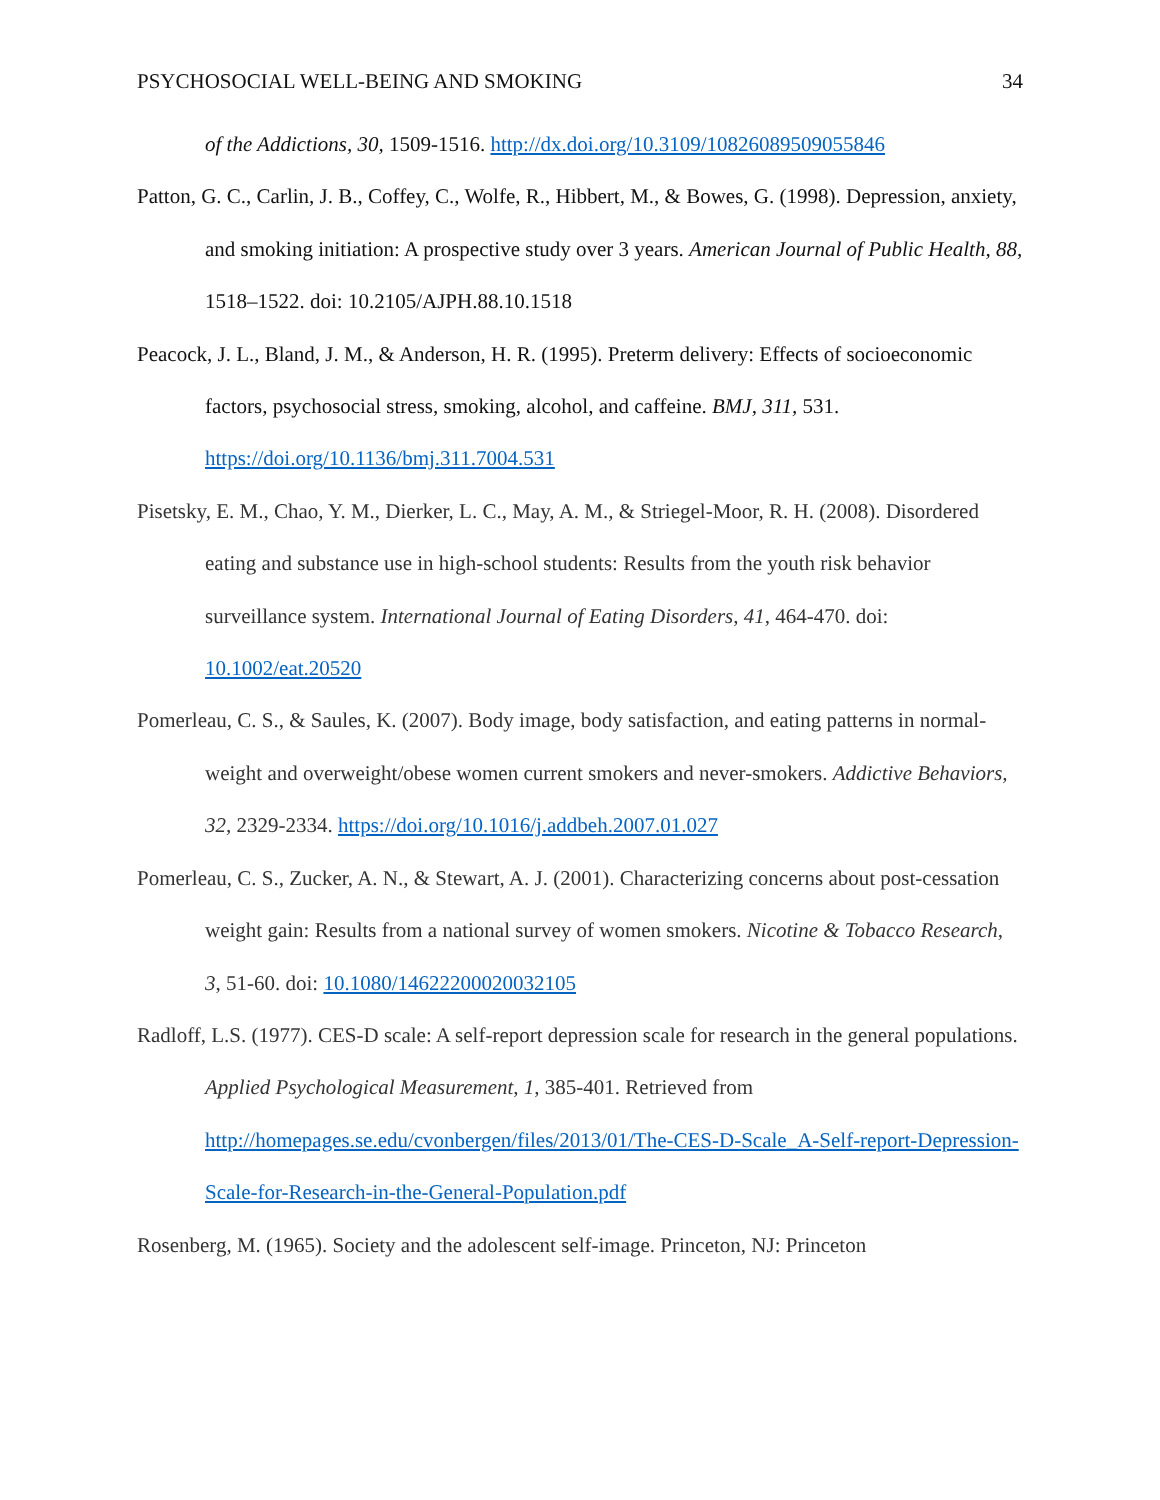PSYCHOSOCIAL WELL-BEING AND SMOKING 34
of the Addictions, 30, 1509-1516. http://dx.doi.org/10.3109/10826089509055846
Patton, G. C., Carlin, J. B., Coffey, C., Wolfe, R., Hibbert, M., & Bowes, G. (1998). Depression, anxiety, and smoking initiation: A prospective study over 3 years. American Journal of Public Health, 88, 1518–1522. doi: 10.2105/AJPH.88.10.1518
Peacock, J. L., Bland, J. M., & Anderson, H. R. (1995). Preterm delivery: Effects of socioeconomic factors, psychosocial stress, smoking, alcohol, and caffeine. BMJ, 311, 531. https://doi.org/10.1136/bmj.311.7004.531
Pisetsky, E. M., Chao, Y. M., Dierker, L. C., May, A. M., & Striegel-Moor, R. H. (2008). Disordered eating and substance use in high-school students: Results from the youth risk behavior surveillance system. International Journal of Eating Disorders, 41, 464-470. doi: 10.1002/eat.20520
Pomerleau, C. S., & Saules, K. (2007). Body image, body satisfaction, and eating patterns in normal-weight and overweight/obese women current smokers and never-smokers. Addictive Behaviors, 32, 2329-2334. https://doi.org/10.1016/j.addbeh.2007.01.027
Pomerleau, C. S., Zucker, A. N., & Stewart, A. J. (2001). Characterizing concerns about post-cessation weight gain: Results from a national survey of women smokers. Nicotine & Tobacco Research, 3, 51-60. doi: 10.1080/14622200020032105
Radloff, L.S. (1977). CES-D scale: A self-report depression scale for research in the general populations. Applied Psychological Measurement, 1, 385-401. Retrieved from http://homepages.se.edu/cvonbergen/files/2013/01/The-CES-D-Scale_A-Self-report-Depression-Scale-for-Research-in-the-General-Population.pdf
Rosenberg, M. (1965). Society and the adolescent self-image. Princeton, NJ: Princeton